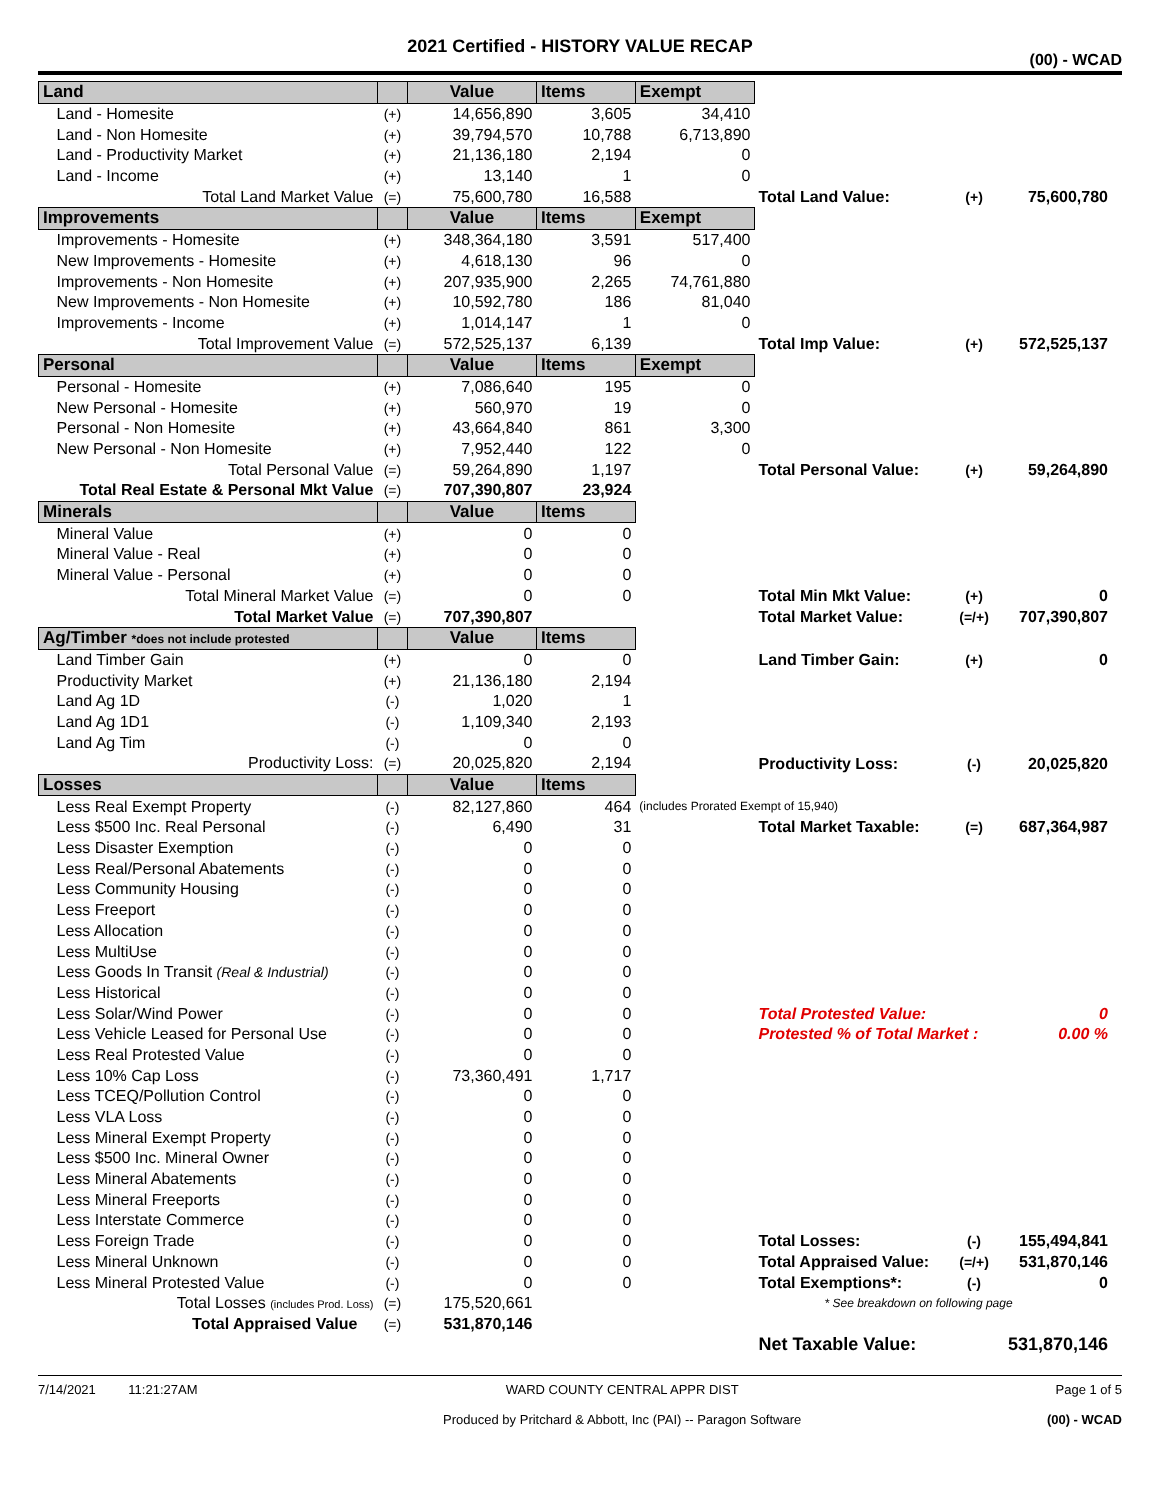2021 Certified - HISTORY VALUE RECAP
(00) - WCAD
| Land | | Value | Items | Exempt | | | |
| Land - Homesite | (+) | 14,656,890 | 3,605 | 34,410 | | | |
| Land - Non Homesite | (+) | 39,794,570 | 10,788 | 6,713,890 | | | |
| Land - Productivity Market | (+) | 21,136,180 | 2,194 | 0 | | | |
| Land - Income | (+) | 13,140 | 1 | 0 | | | |
| Total Land Market Value | (=) | 75,600,780 | 16,588 | | Total Land Value: | (+) | 75,600,780 |
| Improvements | | Value | Items | Exempt | | | |
| Improvements - Homesite | (+) | 348,364,180 | 3,591 | 517,400 | | | |
| New Improvements - Homesite | (+) | 4,618,130 | 96 | 0 | | | |
| Improvements - Non Homesite | (+) | 207,935,900 | 2,265 | 74,761,880 | | | |
| New Improvements - Non Homesite | (+) | 10,592,780 | 186 | 81,040 | | | |
| Improvements - Income | (+) | 1,014,147 | 1 | 0 | | | |
| Total Improvement Value | (=) | 572,525,137 | 6,139 | | Total Imp Value: | (+) | 572,525,137 |
| Personal | | Value | Items | Exempt | | | |
| Personal - Homesite | (+) | 7,086,640 | 195 | 0 | | | |
| New Personal - Homesite | (+) | 560,970 | 19 | 0 | | | |
| Personal - Non Homesite | (+) | 43,664,840 | 861 | 3,300 | | | |
| New Personal - Non Homesite | (+) | 7,952,440 | 122 | 0 | | | |
| Total Personal Value | (=) | 59,264,890 | 1,197 | | Total Personal Value: | (+) | 59,264,890 |
| Total Real Estate & Personal Mkt Value | (=) | 707,390,807 | 23,924 | | | | |
| Minerals | | Value | Items | | | | |
| Mineral Value | (+) | 0 | 0 | | | | |
| Mineral Value - Real | (+) | 0 | 0 | | | | |
| Mineral Value - Personal | (+) | 0 | 0 | | | | |
| Total Mineral Market Value | (=) | 0 | 0 | | Total Min Mkt Value: | (+) | 0 |
| Total Market Value | (=) | 707,390,807 | | | Total Market Value: | (=/+) | 707,390,807 |
| Ag/Timber *does not include protested | | Value | Items | | | | |
| Land Timber Gain | (+) | 0 | 0 | | Land Timber Gain: | (+) | 0 |
| Productivity Market | (+) | 21,136,180 | 2,194 | | | | |
| Land Ag 1D | (-) | 1,020 | 1 | | | | |
| Land Ag 1D1 | (-) | 1,109,340 | 2,193 | | | | |
| Land Ag Tim | (-) | 0 | 0 | | | | |
| Productivity Loss: | (=) | 20,025,820 | 2,194 | | Productivity Loss: | (-) | 20,025,820 |
| Losses | | Value | Items | | | | |
| Less Real Exempt Property | (-) | 82,127,860 | 464 | (includes Prorated Exempt of 15,940) | | | |
| Less $500 Inc. Real Personal | (-) | 6,490 | 31 | | Total Market Taxable: | (=) | 687,364,987 |
| Less Disaster Exemption | (-) | 0 | 0 | | | | |
| Less Real/Personal Abatements | (-) | 0 | 0 | | | | |
| Less Community Housing | (-) | 0 | 0 | | | | |
| Less Freeport | (-) | 0 | 0 | | | | |
| Less Allocation | (-) | 0 | 0 | | | | |
| Less MultiUse | (-) | 0 | 0 | | | | |
| Less Goods In Transit (Real & Industrial) | (-) | 0 | 0 | | | | |
| Less Historical | (-) | 0 | 0 | | | | |
| Less Solar/Wind Power | (-) | 0 | 0 | | Total Protested Value: | | 0 |
| Less Vehicle Leased for Personal Use | (-) | 0 | 0 | | Protested % of Total Market : | | 0.00 % |
| Less Real Protested Value | (-) | 0 | 0 | | | | |
| Less 10% Cap Loss | (-) | 73,360,491 | 1,717 | | | | |
| Less TCEQ/Pollution Control | (-) | 0 | 0 | | | | |
| Less VLA Loss | (-) | 0 | 0 | | | | |
| Less Mineral Exempt Property | (-) | 0 | 0 | | | | |
| Less $500 Inc. Mineral Owner | (-) | 0 | 0 | | | | |
| Less Mineral Abatements | (-) | 0 | 0 | | | | |
| Less Mineral Freeports | (-) | 0 | 0 | | | | |
| Less Interstate Commerce | (-) | 0 | 0 | | | | |
| Less Foreign Trade | (-) | 0 | 0 | | Total Losses: | (-) | 155,494,841 |
| Less Mineral Unknown | (-) | 0 | 0 | | Total Appraised Value: | (=/+) | 531,870,146 |
| Less Mineral Protested Value | (-) | 0 | 0 | | Total Exemptions*: | (-) | 0 |
| Total Losses (includes Prod. Loss) | (=) | 175,520,661 | | | * See breakdown on following page | | |
| Total Appraised Value | (=) | 531,870,146 | | | | | |
| | | | | | Net Taxable Value: | | 531,870,146 |
7/14/2021 11:21:27AM WARD COUNTY CENTRAL APPR DIST
Produced by Pritchard & Abbott, Inc (PAI) -- Paragon Software Page 1 of 5
(00) - WCAD